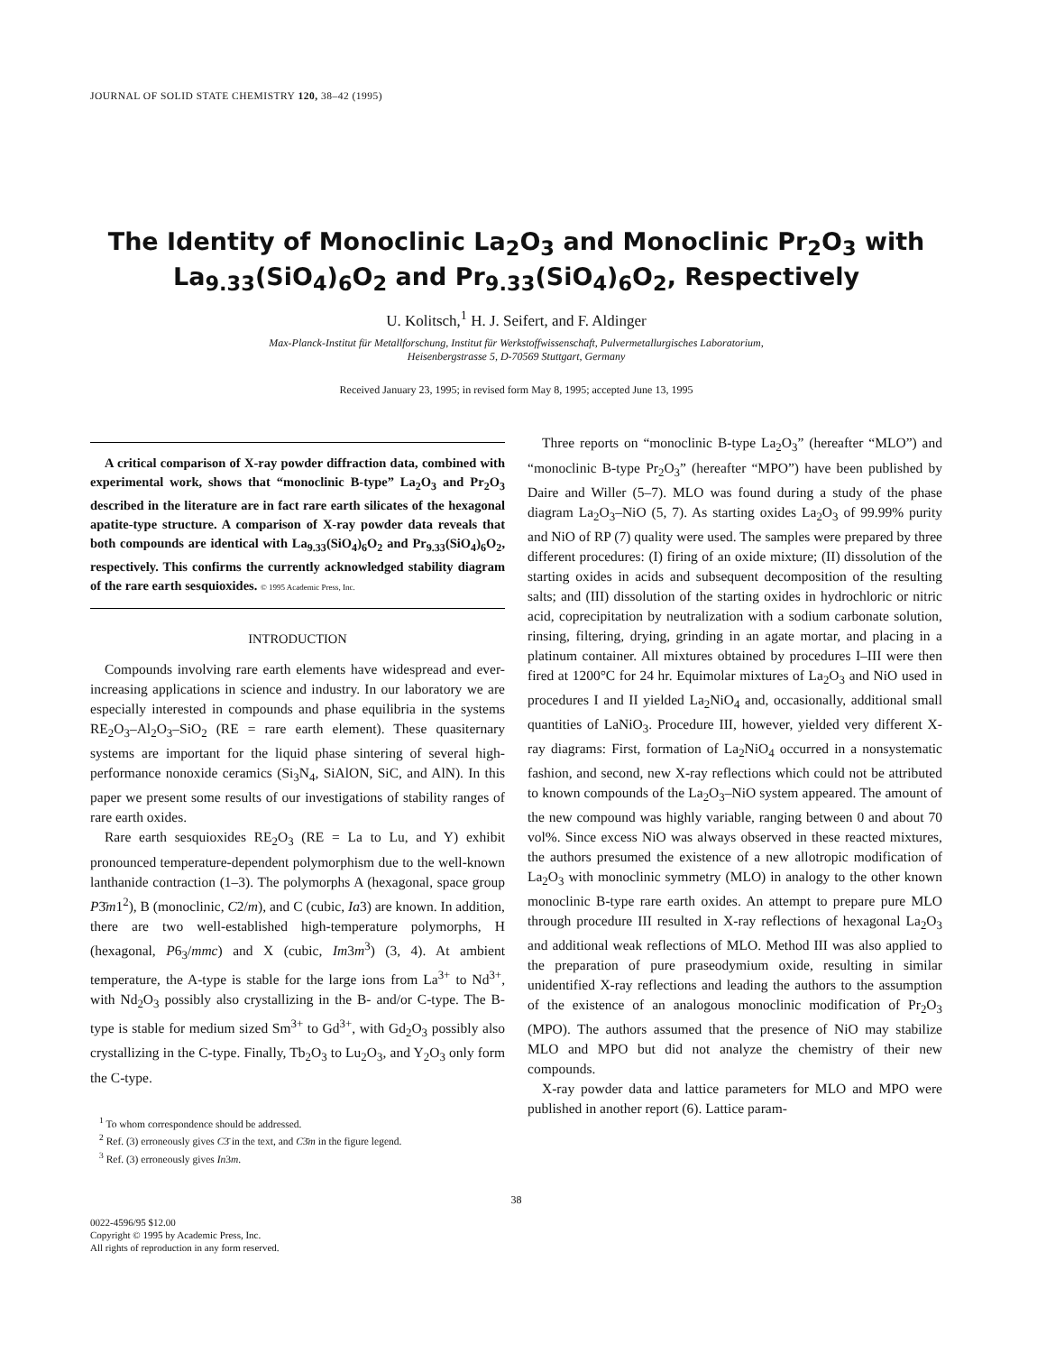JOURNAL OF SOLID STATE CHEMISTRY 120, 38–42 (1995)
The Identity of Monoclinic La<sub>2</sub>O<sub>3</sub> and Monoclinic Pr<sub>2</sub>O<sub>3</sub> with La<sub>9.33</sub>(SiO<sub>4</sub>)<sub>6</sub>O<sub>2</sub> and Pr<sub>9.33</sub>(SiO<sub>4</sub>)<sub>6</sub>O<sub>2</sub>, Respectively
U. Kolitsch,<sup>1</sup> H. J. Seifert, and F. Aldinger
Max-Planck-Institut für Metallforschung, Institut für Werkstoffwissenschaft, Pulvermetallurgisches Laboratorium,
Heisenbergstrasse 5, D-70569 Stuttgart, Germany
Received January 23, 1995; in revised form May 8, 1995; accepted June 13, 1995
A critical comparison of X-ray powder diffraction data, combined with experimental work, shows that “monoclinic B-type” La<sub>2</sub>O<sub>3</sub> and Pr<sub>2</sub>O<sub>3</sub> described in the literature are in fact rare earth silicates of the hexagonal apatite-type structure. A comparison of X-ray powder data reveals that both compounds are identical with La<sub>9.33</sub>(SiO<sub>4</sub>)<sub>6</sub>O<sub>2</sub> and Pr<sub>9.33</sub>(SiO<sub>4</sub>)<sub>6</sub>O<sub>2</sub>, respectively. This confirms the currently acknowledged stability diagram of the rare earth sesquioxides. © 1995 Academic Press, Inc.
INTRODUCTION
Compounds involving rare earth elements have widespread and ever-increasing applications in science and industry. In our laboratory we are especially interested in compounds and phase equilibria in the systems RE<sub>2</sub>O<sub>3</sub>–Al<sub>2</sub>O<sub>3</sub>–SiO<sub>2</sub> (RE = rare earth element). These quasiternary systems are important for the liquid phase sintering of several high-performance nonoxide ceramics (Si<sub>3</sub>N<sub>4</sub>, SiAlON, SiC, and AlN). In this paper we present some results of our investigations of stability ranges of rare earth oxides.
Rare earth sesquioxides RE<sub>2</sub>O<sub>3</sub> (RE = La to Lu, and Y) exhibit pronounced temperature-dependent polymorphism due to the well-known lanthanide contraction (1–3). The polymorphs A (hexagonal, space group P3̄m1<sup>2</sup>), B (monoclinic, C2/m), and C (cubic, Ia3) are known. In addition, there are two well-established high-temperature polymorphs, H (hexagonal, P6<sub>3</sub>/mmc) and X (cubic, Im3m<sup>3</sup>) (3, 4). At ambient temperature, the A-type is stable for the large ions from La<sup>3+</sup> to Nd<sup>3+</sup>, with Nd<sub>2</sub>O<sub>3</sub> possibly also crystallizing in the B- and/or C-type. The B-type is stable for medium sized Sm<sup>3+</sup> to Gd<sup>3+</sup>, with Gd<sub>2</sub>O<sub>3</sub> possibly also crystallizing in the C-type. Finally, Tb<sub>2</sub>O<sub>3</sub> to Lu<sub>2</sub>O<sub>3</sub>, and Y<sub>2</sub>O<sub>3</sub> only form the C-type.
<sup>1</sup> To whom correspondence should be addressed.
<sup>2</sup> Ref. (3) erroneously gives C3̄ in the text, and C3̄m in the figure legend.
<sup>3</sup> Ref. (3) erroneously gives In3m.
Three reports on “monoclinic B-type La<sub>2</sub>O<sub>3</sub>” (hereafter “MLO”) and “monoclinic B-type Pr<sub>2</sub>O<sub>3</sub>” (hereafter “MPO”) have been published by Daire and Willer (5–7). MLO was found during a study of the phase diagram La<sub>2</sub>O<sub>3</sub>–NiO (5, 7). As starting oxides La<sub>2</sub>O<sub>3</sub> of 99.99% purity and NiO of RP (7) quality were used. The samples were prepared by three different procedures: (I) firing of an oxide mixture; (II) dissolution of the starting oxides in acids and subsequent decomposition of the resulting salts; and (III) dissolution of the starting oxides in hydrochloric or nitric acid, coprecipitation by neutralization with a sodium carbonate solution, rinsing, filtering, drying, grinding in an agate mortar, and placing in a platinum container. All mixtures obtained by procedures I–III were then fired at 1200°C for 24 hr. Equimolar mixtures of La<sub>2</sub>O<sub>3</sub> and NiO used in procedures I and II yielded La<sub>2</sub>NiO<sub>4</sub> and, occasionally, additional small quantities of LaNiO<sub>3</sub>. Procedure III, however, yielded very different X-ray diagrams: First, formation of La<sub>2</sub>NiO<sub>4</sub> occurred in a nonsystematic fashion, and second, new X-ray reflections which could not be attributed to known compounds of the La<sub>2</sub>O<sub>3</sub>–NiO system appeared. The amount of the new compound was highly variable, ranging between 0 and about 70 vol%. Since excess NiO was always observed in these reacted mixtures, the authors presumed the existence of a new allotropic modification of La<sub>2</sub>O<sub>3</sub> with monoclinic symmetry (MLO) in analogy to the other known monoclinic B-type rare earth oxides. An attempt to prepare pure MLO through procedure III resulted in X-ray reflections of hexagonal La<sub>2</sub>O<sub>3</sub> and additional weak reflections of MLO. Method III was also applied to the preparation of pure praseodymium oxide, resulting in similar unidentified X-ray reflections and leading the authors to the assumption of the existence of an analogous monoclinic modification of Pr<sub>2</sub>O<sub>3</sub> (MPO). The authors assumed that the presence of NiO may stabilize MLO and MPO but did not analyze the chemistry of their new compounds.
X-ray powder data and lattice parameters for MLO and MPO were published in another report (6). Lattice param-
38
0022-4596/95 $12.00
Copyright © 1995 by Academic Press, Inc.
All rights of reproduction in any form reserved.